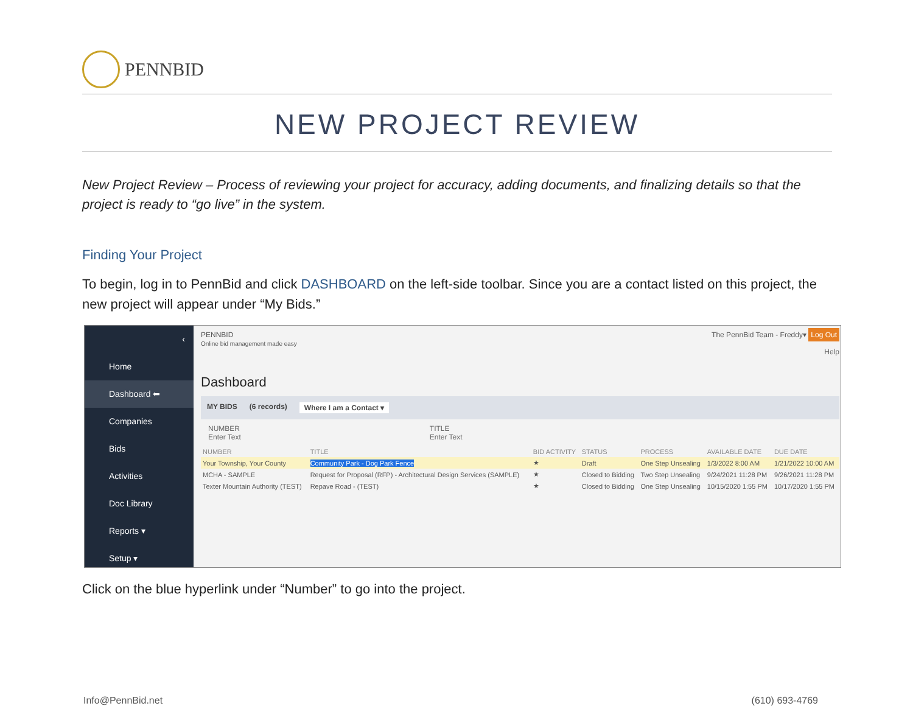PENNBID
NEW PROJECT REVIEW
New Project Review – Process of reviewing your project for accuracy, adding documents, and finalizing details so that the project is ready to “go live” in the system.
Finding Your Project
To begin, log in to PennBid and click DASHBOARD on the left-side toolbar. Since you are a contact listed on this project, the new project will appear under “My Bids.”
‹
Home
Dashboard ⬅
Companies
Bids
Activities
Doc Library
Reports ▾
Setup ▾
PENNBID
Online bid management made easy The PennBid Team - Freddy▾ Log Out
Help
Dashboard
MY BIDS (6 records) Where I am a Contact ▾
NUMBER
Enter Text TITLE
Enter Text
| NUMBER | TITLE | BID ACTIVITY | STATUS | PROCESS | AVAILABLE DATE | DUE DATE |
| --- | --- | --- | --- | --- | --- | --- |
| Your Township, Your County | Community Park - Dog Park Fence | ★ | Draft | One Step Unsealing | 1/3/2022 8:00 AM | 1/21/2022 10:00 AM |
| MCHA - SAMPLE | Request for Proposal (RFP) - Architectural Design Services (SAMPLE) | ★ | Closed to Bidding | Two Step Unsealing | 9/24/2021 11:28 PM | 9/26/2021 11:28 PM |
| Texter Mountain Authority (TEST) | Repave Road - (TEST) | ★ | Closed to Bidding | One Step Unsealing | 10/15/2020 1:55 PM | 10/17/2020 1:55 PM |
Click on the blue hyperlink under “Number” to go into the project.
Info@PennBid.net (610) 693-4769